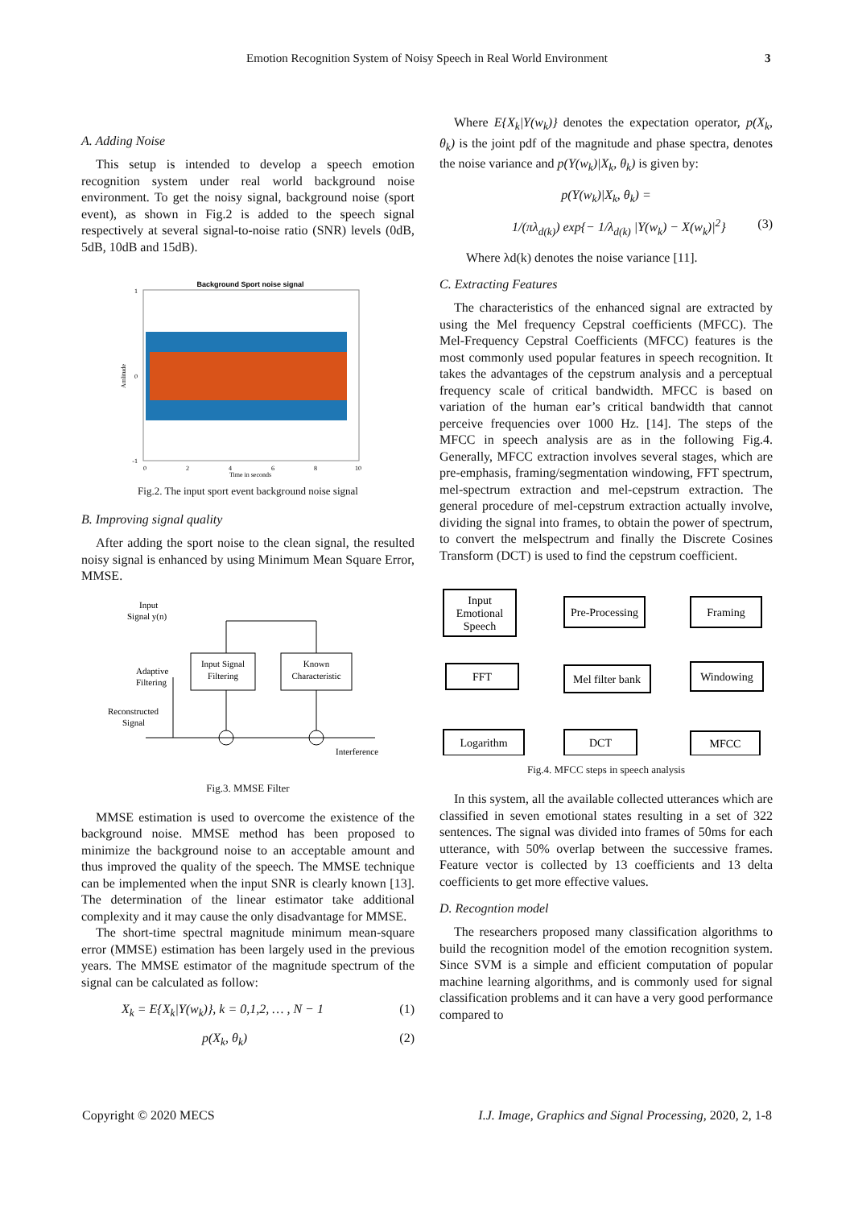Emotion Recognition System of Noisy Speech in Real World Environment 3
A. Adding Noise
This setup is intended to develop a speech emotion recognition system under real world background noise environment. To get the noisy signal, background noise (sport event), as shown in Fig.2 is added to the speech signal respectively at several signal-to-noise ratio (SNR) levels (0dB, 5dB, 10dB and 15dB).
Background Sport noise signal
1
0
-1
Amlitude
0
2
4
6
8
10
Time in seconds
Fig.2. The input sport event background noise signal
B. Improving signal quality
After adding the sport noise to the clean signal, the resulted noisy signal is enhanced by using Minimum Mean Square Error, MMSE.
Input
Signal y(n)
Input Signal
Filtering
Known
Characteristic
Adaptive
Filtering
Reconstructed
Signal
Interference
Fig.3. MMSE Filter
MMSE estimation is used to overcome the existence of the background noise. MMSE method has been proposed to minimize the background noise to an acceptable amount and thus improved the quality of the speech. The MMSE technique can be implemented when the input SNR is clearly known [13]. The determination of the linear estimator take additional complexity and it may cause the only disadvantage for MMSE.
The short-time spectral magnitude minimum mean-square error (MMSE) estimation has been largely used in the previous years. The MMSE estimator of the magnitude spectrum of the signal can be calculated as follow:
X<sub>k</sub> = E{X<sub>k</sub>|Y(w<sub>k</sub>)}, k = 0,1,2, … , N − 1 (1)
p(X<sub>k</sub>, θ<sub>k</sub>) (2)
Where E{X<sub>k</sub>|Y(w<sub>k</sub>)} denotes the expectation operator, p(X<sub>k</sub>, θ<sub>k</sub>) is the joint pdf of the magnitude and phase spectra, denotes the noise variance and p(Y(w<sub>k</sub>)|X<sub>k</sub>, θ<sub>k</sub>) is given by:
p(Y(w<sub>k</sub>)|X<sub>k</sub>, θ<sub>k</sub>) =
1/(πλ<sub>d(k)</sub>) exp{− 1/λ<sub>d(k)</sub> |Y(w<sub>k</sub>) − X(w<sub>k</sub>)|<sup>2</sup>} (3)
Where λd(k) denotes the noise variance [11].
C. Extracting Features
The characteristics of the enhanced signal are extracted by using the Mel frequency Cepstral coefficients (MFCC). The Mel-Frequency Cepstral Coefficients (MFCC) features is the most commonly used popular features in speech recognition. It takes the advantages of the cepstrum analysis and a perceptual frequency scale of critical bandwidth. MFCC is based on variation of the human ear’s critical bandwidth that cannot perceive frequencies over 1000 Hz. [14]. The steps of the MFCC in speech analysis are as in the following Fig.4. Generally, MFCC extraction involves several stages, which are pre-emphasis, framing/segmentation windowing, FFT spectrum, mel-spectrum extraction and mel-cepstrum extraction. The general procedure of mel-cepstrum extraction actually involve, dividing the signal into frames, to obtain the power of spectrum, to convert the melspectrum and finally the Discrete Cosines Transform (DCT) is used to find the cepstrum coefficient.
Input
Emotional
Speech
Pre-Processing
Framing
Windowing
Mel filter bank
FFT
Logarithm
DCT
MFCC
Fig.4. MFCC steps in speech analysis
In this system, all the available collected utterances which are classified in seven emotional states resulting in a set of 322 sentences. The signal was divided into frames of 50ms for each utterance, with 50% overlap between the successive frames. Feature vector is collected by 13 coefficients and 13 delta coefficients to get more effective values.
D. Recogntion model
The researchers proposed many classification algorithms to build the recognition model of the emotion recognition system. Since SVM is a simple and efficient computation of popular machine learning algorithms, and is commonly used for signal classification problems and it can have a very good performance compared to
Copyright © 2020 MECS I.J. Image, Graphics and Signal Processing, 2020, 2, 1-8